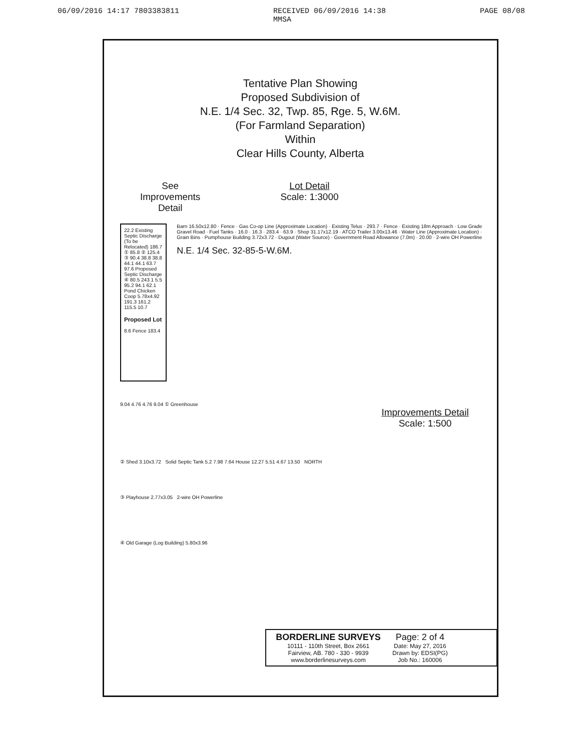06/09/2016 14:17 7803383811 RECEIVED 06/09/2016 14:38
MMSA PAGE 08/08
Tentative Plan Showing
Proposed Subdivision of
N.E. 1/4 Sec. 32, Twp. 85, Rge. 5, W.6M.
(For Farmland Separation)
Within
Clear Hills County, Alberta
See
Improvements
Detail
Lot Detail
Scale: 1:3000
22.2 Existing Septic Discharge (To be Relocated) 186.7 ① 85.8 ② 125.4 ③ 90.4 38.8 38.8 44.1 44.1 63.7 97.6 Proposed Septic Discharge ④ 80.5 243.1 5.5 95.2 94.1 62.1 Pond Chicken Coop 5.78x4.92 191.3 161.2 115.5 10.7
Proposed Lot
8.6 Fence 183.4
Barn 16.50x12.80 · Fence · Gas Co-op Line (Approximate Location) · Existing Telus · 293.7 · Fence · Existing 18m Approach · Low Grade Gravel Road · Fuel Tanks · 16.0 · 16.3 · 283.4 · 63.9 · Shop 31.17x12.19 · ATCO Trailer 3.00x13.46 · Water Line (Approximate Location) · Grain Bins · Pumphouse Building 3.72x3.72 · Dugout (Water Source) · Government Road Allowance (7.0m) · 20.00 · 2-wire OH Powerline
N.E. 1/4 Sec. 32-85-5-W.6M.
9.04 4.76 4.76 9.04 ① Greenhouse
Improvements Detail
Scale: 1:500
② Shed 3.10x3.72 Solid Septic Tank 5.2 7.98 7.64 House 12.27 5.51 4.67 13.50 NORTH
③ Playhouse 2.77x3.05 2-wire OH Powerline
④ Old Garage (Log Building) 5.80x3.96
BORDERLINE SURVEYS
10111 - 110th Street, Box 2661
Fairview, AB. 780 - 330 - 9939
www.borderlinesurveys.com
Page: 2 of 4
Date: May 27, 2016
Drawn by: EDSI(PG)
Job No.: 160006